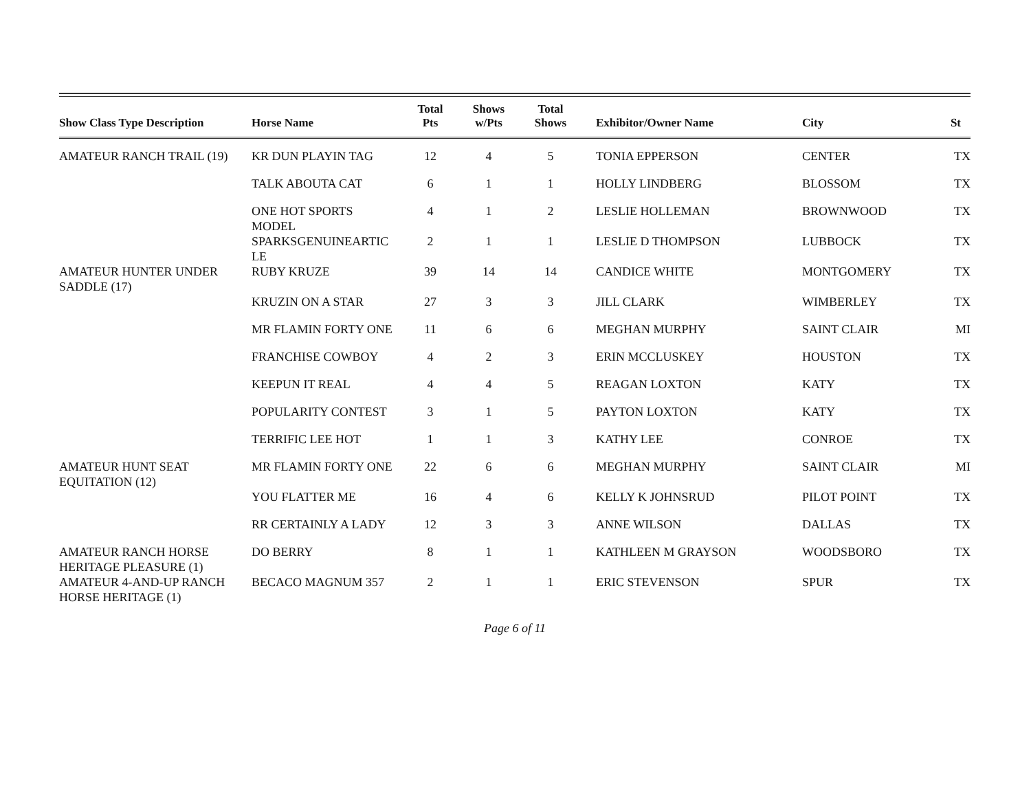| Show Class Type Description | Horse Name | Total Pts | Shows w/Pts | Total Shows | Exhibitor/Owner Name | City | St |
| --- | --- | --- | --- | --- | --- | --- | --- |
| AMATEUR RANCH TRAIL (19) | KR DUN PLAYIN TAG | 12 | 4 | 5 | TONIA EPPERSON | CENTER | TX |
| | TALK ABOUTA CAT | 6 | 1 | 1 | HOLLY LINDBERG | BLOSSOM | TX |
| | ONE HOT SPORTS MODEL | 4 | 1 | 2 | LESLIE HOLLEMAN | BROWNWOOD | TX |
| | SPARKSGENUINEARTIC LE | 2 | 1 | 1 | LESLIE D THOMPSON | LUBBOCK | TX |
| AMATEUR HUNTER UNDER SADDLE (17) | RUBY KRUZE | 39 | 14 | 14 | CANDICE WHITE | MONTGOMERY | TX |
| | KRUZIN ON A STAR | 27 | 3 | 3 | JILL CLARK | WIMBERLEY | TX |
| | MR FLAMIN FORTY ONE | 11 | 6 | 6 | MEGHAN MURPHY | SAINT CLAIR | MI |
| | FRANCHISE COWBOY | 4 | 2 | 3 | ERIN MCCLUSKEY | HOUSTON | TX |
| | KEEPUN IT REAL | 4 | 4 | 5 | REAGAN LOXTON | KATY | TX |
| | POPULARITY CONTEST | 3 | 1 | 5 | PAYTON LOXTON | KATY | TX |
| | TERRIFIC LEE HOT | 1 | 1 | 3 | KATHY LEE | CONROE | TX |
| AMATEUR HUNT SEAT EQUITATION (12) | MR FLAMIN FORTY ONE | 22 | 6 | 6 | MEGHAN MURPHY | SAINT CLAIR | MI |
| | YOU FLATTER ME | 16 | 4 | 6 | KELLY K JOHNSRUD | PILOT POINT | TX |
| | RR CERTAINLY A LADY | 12 | 3 | 3 | ANNE WILSON | DALLAS | TX |
| AMATEUR RANCH HORSE HERITAGE PLEASURE (1) | DO BERRY | 8 | 1 | 1 | KATHLEEN M GRAYSON | WOODSBORO | TX |
| AMATEUR 4-AND-UP RANCH HORSE HERITAGE (1) | BECACO MAGNUM 357 | 2 | 1 | 1 | ERIC STEVENSON | SPUR | TX |
Page 6 of 11